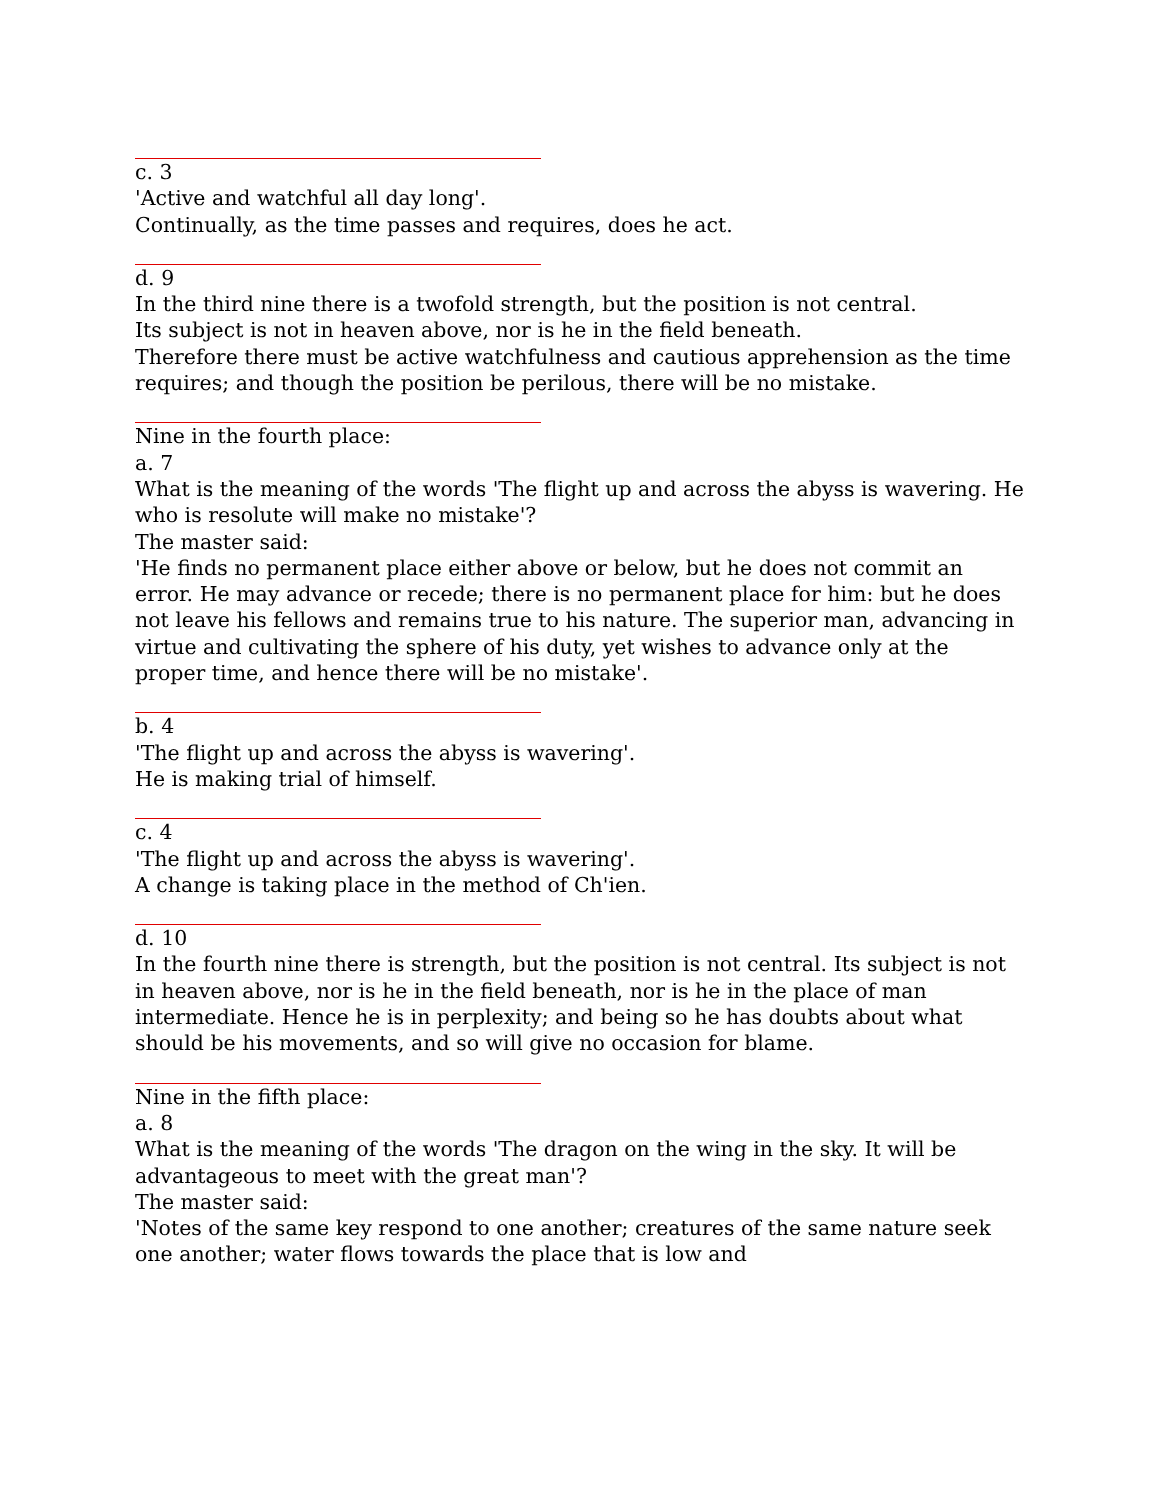c. 3
'Active and watchful all day long'.
Continually, as the time passes and requires, does he act.
d. 9
In the third nine there is a twofold strength, but the position is not central.
Its subject is not in heaven above, nor is he in the field beneath.
Therefore there must be active watchfulness and cautious apprehension as the time requires; and though the position be perilous, there will be no mistake.
Nine in the fourth place:
a. 7
What is the meaning of the words 'The flight up and across the abyss is wavering. He who is resolute will make no mistake'?
The master said:
'He finds no permanent place either above or below, but he does not commit an error. He may advance or recede; there is no permanent place for him: but he does not leave his fellows and remains true to his nature. The superior man, advancing in virtue and cultivating the sphere of his duty, yet wishes to advance only at the proper time, and hence there will be no mistake'.
b. 4
'The flight up and across the abyss is wavering'.
He is making trial of himself.
c. 4
'The flight up and across the abyss is wavering'.
A change is taking place in the method of Ch'ien.
d. 10
In the fourth nine there is strength, but the position is not central. Its subject is not in heaven above, nor is he in the field beneath, nor is he in the place of man intermediate. Hence he is in perplexity; and being so he has doubts about what should be his movements, and so will give no occasion for blame.
Nine in the fifth place:
a. 8
What is the meaning of the words 'The dragon on the wing in the sky. It will be advantageous to meet with the great man'?
The master said:
'Notes of the same key respond to one another; creatures of the same nature seek one another; water flows towards the place that is low and